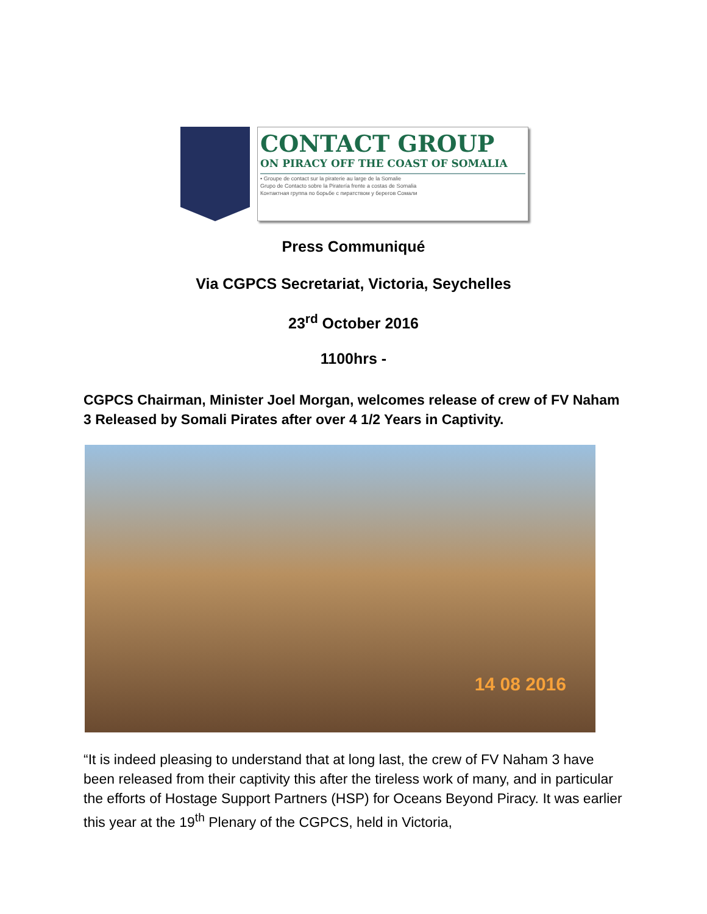CONTACT GROUP
ON PIRACY OFF THE COAST OF SOMALIA
• Groupe de contact sur la piraterie au large de la Somalie
Grupo de Contacto sobre la Piratería frente a costas de Somalia
Контактная группа по борьбе с пиратством у берегов Сомали
Press Communiqué
Via CGPCS Secretariat, Victoria, Seychelles
23<sup>rd</sup> October 2016
1100hrs -
CGPCS Chairman, Minister Joel Morgan, welcomes release of crew of FV Naham 3 Released by Somali Pirates after over 4 1/2 Years in Captivity.
14 08 2016
“It is indeed pleasing to understand that at long last, the crew of FV Naham 3 have been released from their captivity this after the tireless work of many, and in particular the efforts of Hostage Support Partners (HSP) for Oceans Beyond Piracy. It was earlier this year at the 19<sup>th</sup> Plenary of the CGPCS, held in Victoria,